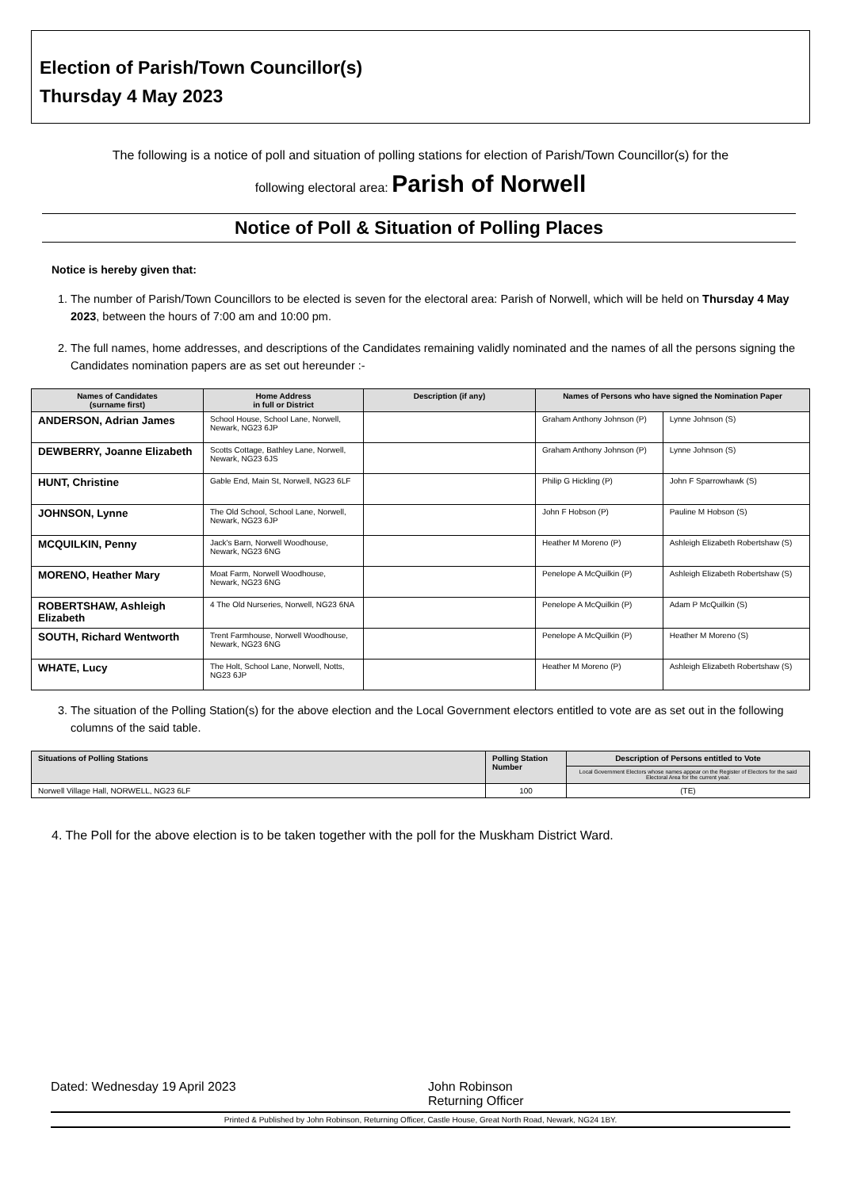Election of Parish/Town Councillor(s)
Thursday 4 May 2023
The following is a notice of poll and situation of polling stations for election of Parish/Town Councillor(s) for the
following electoral area: Parish of Norwell
Notice of Poll & Situation of Polling Places
Notice is hereby given that:
1. The number of Parish/Town Councillors to be elected is seven for the electoral area: Parish of Norwell, which will be held on Thursday 4 May 2023, between the hours of 7:00 am and 10:00 pm.
2. The full names, home addresses, and descriptions of the Candidates remaining validly nominated and the names of all the persons signing the Candidates nomination papers are as set out hereunder :-
| Names of Candidates (surname first) | Home Address in full or District | Description (if any) | Names of Persons who have signed the Nomination Paper | |
| --- | --- | --- | --- | --- |
| ANDERSON, Adrian James | School House, School Lane, Norwell, Newark, NG23 6JP | | Graham Anthony Johnson (P) | Lynne Johnson (S) |
| DEWBERRY, Joanne Elizabeth | Scotts Cottage, Bathley Lane, Norwell, Newark, NG23 6JS | | Graham Anthony Johnson (P) | Lynne Johnson (S) |
| HUNT, Christine | Gable End, Main St, Norwell, NG23 6LF | | Philip G Hickling (P) | John F Sparrowhawk (S) |
| JOHNSON, Lynne | The Old School, School Lane, Norwell, Newark, NG23 6JP | | John F Hobson (P) | Pauline M Hobson (S) |
| MCQUILKIN, Penny | Jack's Barn, Norwell Woodhouse, Newark, NG23 6NG | | Heather M Moreno (P) | Ashleigh Elizabeth Robertshaw (S) |
| MORENO, Heather Mary | Moat Farm, Norwell Woodhouse, Newark, NG23 6NG | | Penelope A McQuilkin (P) | Ashleigh Elizabeth Robertshaw (S) |
| ROBERTSHAW, Ashleigh Elizabeth | 4 The Old Nurseries, Norwell, NG23 6NA | | Penelope A McQuilkin (P) | Adam P McQuilkin (S) |
| SOUTH, Richard Wentworth | Trent Farmhouse, Norwell Woodhouse, Newark, NG23 6NG | | Penelope A McQuilkin (P) | Heather M Moreno (S) |
| WHATE, Lucy | The Holt, School Lane, Norwell, Notts, NG23 6JP | | Heather M Moreno (P) | Ashleigh Elizabeth Robertshaw (S) |
3. The situation of the Polling Station(s) for the above election and the Local Government electors entitled to vote are as set out in the following columns of the said table.
| Situations of Polling Stations | Polling Station Number | Description of Persons entitled to Vote |
| --- | --- | --- |
| | | Local Government Electors whose names appear on the Register of Electors for the said Electoral Area for the current year. |
| Norwell Village Hall, NORWELL, NG23 6LF | 100 | (TE) |
4. The Poll for the above election is to be taken together with the poll for the Muskham District Ward.
Dated: Wednesday 19 April 2023 John Robinson
Returning Officer
Printed & Published by John Robinson, Returning Officer, Castle House, Great North Road, Newark, NG24 1BY.